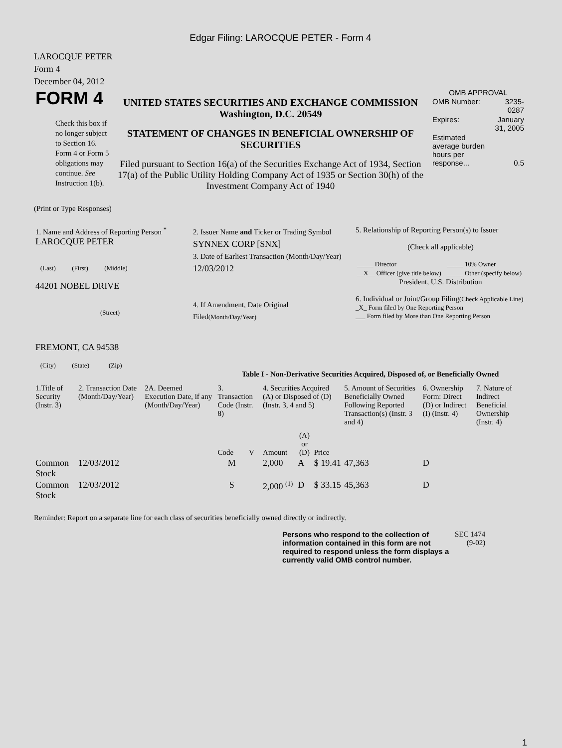Edgar Filing: LAROCQUE PETER - Form 4
LAROCQUE PETER
Form 4
December 04, 2012
| FORM 4 Check this box if no longer subject to Section 16. Form 4 or Form 5 obligations may continue. See Instruction 1(b). | UNITED STATES SECURITIES AND EXCHANGE COMMISSION Washington, D.C. 20549 STATEMENT OF CHANGES IN BENEFICIAL OWNERSHIP OF SECURITIES Filed pursuant to Section 16(a) of the Securities Exchange Act of 1934, Section 17(a) of the Public Utility Holding Company Act of 1935 or Section 30(h) of the Investment Company Act of 1940 | OMB APPROVAL / OMB Number: / 3235-0287 / / Expires: / January 31, 2005 / / Estimated average burden hours per response... / 0.5 / |
(Print or Type Responses)
| 1. Name and Address of Reporting Person <sup>*</sup> LAROCQUE PETER (Last) (First) (Middle) 44201 NOBEL DRIVE (Street) FREMONT, CA 94538 (City) (State) (Zip) | 2. Issuer Name and Ticker or Trading Symbol SYNNEX CORP [SNX] 3. Date of Earliest Transaction (Month/Day/Year) 12/03/2012 4. If Amendment, Date Original Filed (Month/Day/Year) | 5. Relationship of Reporting Person(s) to Issuer (Check all applicable) / _____ Director / _____ 10% Owner / / __X__ Officer (give title below) / _____ Other (specify below) / President, U.S. Distribution 6. Individual or Joint/Group Filing (Check Applicable Line) _X_ Form filed by One Reporting Person ___ Form filed by More than One Reporting Person |
Table I - Non-Derivative Securities Acquired, Disposed of, or Beneficially Owned
| 1.Title of Security (Instr. 3) | 2. Transaction Date (Month/Day/Year) | 2A. Deemed Execution Date, if any (Month/Day/Year) | 3. Transaction Code (Instr. 8) | | 4. Securities Acquired (A) or Disposed of (D) (Instr. 3, 4 and 5) | | | 5. Amount of Securities Beneficially Owned Following Reported Transaction(s) (Instr. 3 and 4) | 6. Ownership Form: Direct (D) or Indirect (I) (Instr. 4) | 7. Nature of Indirect Beneficial Ownership (Instr. 4) |
| --- | --- | --- | --- | --- | --- | --- | --- | --- | --- | --- |
| | | | Code | V | Amount | (A) or (D) | Price | | | |
| Common Stock | 12/03/2012 | | M | | 2,000 | A | $ 19.41 | 47,363 | D | |
| Common Stock | 12/03/2012 | | S | | 2,000 <sup>(1)</sup> | D | $ 33.15 | 45,363 | D | |
Reminder: Report on a separate line for each class of securities beneficially owned directly or indirectly.
| Persons who respond to the collection of information contained in this form are not required to respond unless the form displays a currently valid OMB control number. | SEC 1474 (9-02) |
1